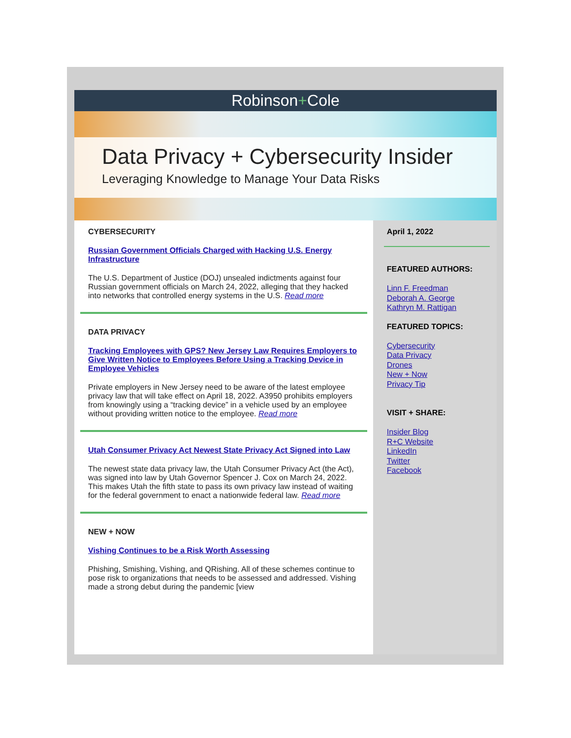Robinson+Cole
Data Privacy + Cybersecurity Insider
Leveraging Knowledge to Manage Your Data Risks
CYBERSECURITY
Russian Government Officials Charged with Hacking U.S. Energy Infrastructure
The U.S. Department of Justice (DOJ) unsealed indictments against four Russian government officials on March 24, 2022, alleging that they hacked into networks that controlled energy systems in the U.S. Read more
DATA PRIVACY
Tracking Employees with GPS? New Jersey Law Requires Employers to Give Written Notice to Employees Before Using a Tracking Device in Employee Vehicles
Private employers in New Jersey need to be aware of the latest employee privacy law that will take effect on April 18, 2022. A3950 prohibits employers from knowingly using a “tracking device” in a vehicle used by an employee without providing written notice to the employee. Read more
Utah Consumer Privacy Act Newest State Privacy Act Signed into Law
The newest state data privacy law, the Utah Consumer Privacy Act (the Act), was signed into law by Utah Governor Spencer J. Cox on March 24, 2022. This makes Utah the fifth state to pass its own privacy law instead of waiting for the federal government to enact a nationwide federal law. Read more
NEW + NOW
Vishing Continues to be a Risk Worth Assessing
Phishing, Smishing, Vishing, and QRishing. All of these schemes continue to pose risk to organizations that needs to be assessed and addressed. Vishing made a strong debut during the pandemic [view
April 1, 2022
FEATURED AUTHORS:
Linn F. Freedman
Deborah A. George
Kathryn M. Rattigan
FEATURED TOPICS:
Cybersecurity
Data Privacy
Drones
New + Now
Privacy Tip
VISIT + SHARE:
Insider Blog
R+C Website
LinkedIn
Twitter
Facebook